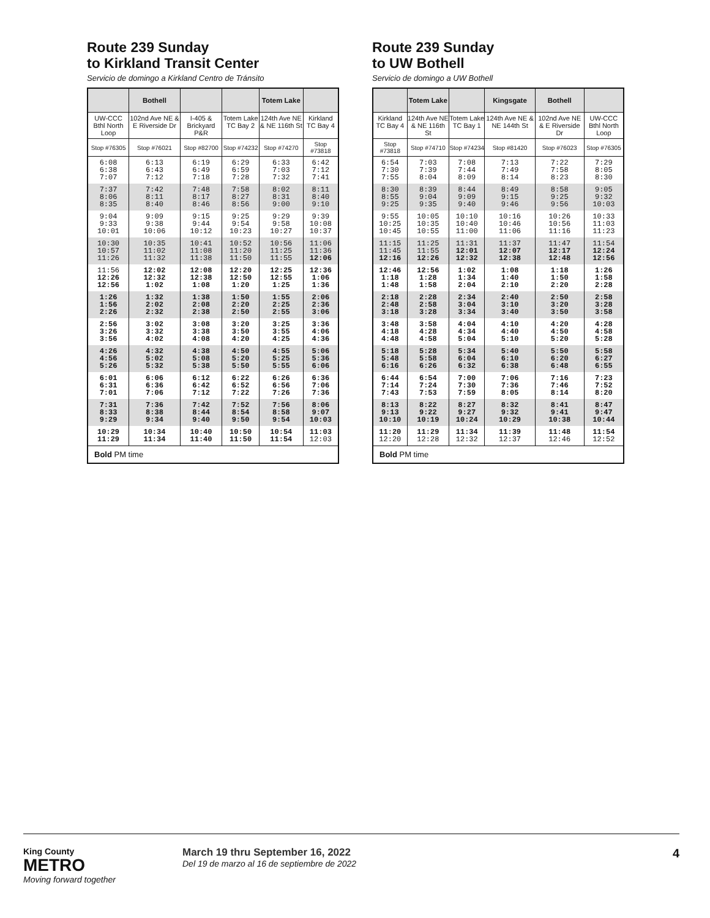Route 239 Sunday
to Kirkland Transit Center
Servicio de domingo a Kirkland Centro de Tránsito
| | Bothell | | | Totem Lake | |
| --- | --- | --- | --- | --- | --- |
| UW-CCC Bthl North Loop | 102nd Ave NE & E Riverside Dr | I-405 & Brickyard P&R | Totem Lake TC Bay 2 | 124th Ave NE & NE 116th St | Kirkland TC Bay 4 |
| Stop #76305 | Stop #76021 | Stop #82700 | Stop #74232 | Stop #74270 | Stop #73818 |
| 6:08 6:38 7:07 | 6:13 6:43 7:12 | 6:19 6:49 7:18 | 6:29 6:59 7:28 | 6:33 7:03 7:32 | 6:42 7:12 7:41 |
| 7:37 8:06 8:35 | 7:42 8:11 8:40 | 7:48 8:17 8:46 | 7:58 8:27 8:56 | 8:02 8:31 9:00 | 8:11 8:40 9:10 |
| 9:04 9:33 10:01 | 9:09 9:38 10:06 | 9:15 9:44 10:12 | 9:25 9:54 10:23 | 9:29 9:58 10:27 | 9:39 10:08 10:37 |
| 10:30 10:57 11:26 | 10:35 11:02 11:32 | 10:41 11:08 11:38 | 10:52 11:20 11:50 | 10:56 11:25 11:55 | 11:06 11:36 12:06 |
| 11:56 12:26 12:56 | 12:02 12:32 1:02 | 12:08 12:38 1:08 | 12:20 12:50 1:20 | 12:25 12:55 1:25 | 12:36 1:06 1:36 |
| 1:26 1:56 2:26 | 1:32 2:02 2:32 | 1:38 2:08 2:38 | 1:50 2:20 2:50 | 1:55 2:25 2:55 | 2:06 2:36 3:06 |
| 2:56 3:26 3:56 | 3:02 3:32 4:02 | 3:08 3:38 4:08 | 3:20 3:50 4:20 | 3:25 3:55 4:25 | 3:36 4:06 4:36 |
| 4:26 4:56 5:26 | 4:32 5:02 5:32 | 4:38 5:08 5:38 | 4:50 5:20 5:50 | 4:55 5:25 5:55 | 5:06 5:36 6:06 |
| 6:01 6:31 7:01 | 6:06 6:36 7:06 | 6:12 6:42 7:12 | 6:22 6:52 7:22 | 6:26 6:56 7:26 | 6:36 7:06 7:36 |
| 7:31 8:33 9:29 | 7:36 8:38 9:34 | 7:42 8:44 9:40 | 7:52 8:54 9:50 | 7:56 8:58 9:54 | 8:06 9:07 10:03 |
| 10:29 11:29 | 10:34 11:34 | 10:40 11:40 | 10:50 11:50 | 10:54 11:54 | 11:03 12:03 |
| Bold PM time | | | | | |
Route 239 Sunday
to UW Bothell
Servicio de domingo a UW Bothell
| | Totem Lake | | Kingsgate | Bothell | |
| --- | --- | --- | --- | --- | --- |
| Kirkland TC Bay 4 | 124th Ave NE & NE 116th St | Totem Lake TC Bay 1 | 124th Ave NE & NE 144th St | 102nd Ave NE & E Riverside Dr | UW-CCC Bthl North Loop |
| Stop #73818 | Stop #74710 | Stop #74234 | Stop #81420 | Stop #76023 | Stop #76305 |
| 6:54 7:30 7:55 | 7:03 7:39 8:04 | 7:08 7:44 8:09 | 7:13 7:49 8:14 | 7:22 7:58 8:23 | 7:29 8:05 8:30 |
| 8:30 8:55 9:25 | 8:39 9:04 9:35 | 8:44 9:09 9:40 | 8:49 9:15 9:46 | 8:58 9:25 9:56 | 9:05 9:32 10:03 |
| 9:55 10:25 10:45 | 10:05 10:35 10:55 | 10:10 10:40 11:00 | 10:16 10:46 11:06 | 10:26 10:56 11:16 | 10:33 11:03 11:23 |
| 11:15 11:45 12:16 | 11:25 11:55 12:26 | 11:31 12:01 12:32 | 11:37 12:07 12:38 | 11:47 12:17 12:48 | 11:54 12:24 12:56 |
| 12:46 1:18 1:48 | 12:56 1:28 1:58 | 1:02 1:34 2:04 | 1:08 1:40 2:10 | 1:18 1:50 2:20 | 1:26 1:58 2:28 |
| 2:18 2:48 3:18 | 2:28 2:58 3:28 | 2:34 3:04 3:34 | 2:40 3:10 3:40 | 2:50 3:20 3:50 | 2:58 3:28 3:58 |
| 3:48 4:18 4:48 | 3:58 4:28 4:58 | 4:04 4:34 5:04 | 4:10 4:40 5:10 | 4:20 4:50 5:20 | 4:28 4:58 5:28 |
| 5:18 5:48 6:16 | 5:28 5:58 6:26 | 5:34 6:04 6:32 | 5:40 6:10 6:38 | 5:50 6:20 6:48 | 5:58 6:27 6:55 |
| 6:44 7:14 7:43 | 6:54 7:24 7:53 | 7:00 7:30 7:59 | 7:06 7:36 8:05 | 7:16 7:46 8:14 | 7:23 7:52 8:20 |
| 8:13 9:13 10:10 | 8:22 9:22 10:19 | 8:27 9:27 10:24 | 8:32 9:32 10:29 | 8:41 9:41 10:38 | 8:47 9:47 10:44 |
| 11:20 12:20 | 11:29 12:28 | 11:34 12:32 | 11:39 12:37 | 11:48 12:46 | 11:54 12:52 |
| Bold PM time | | | | | |
King County
METRO
Moving forward together
March 19 thru September 16, 2022
Del 19 de marzo al 16 de septiembre de 2022
4